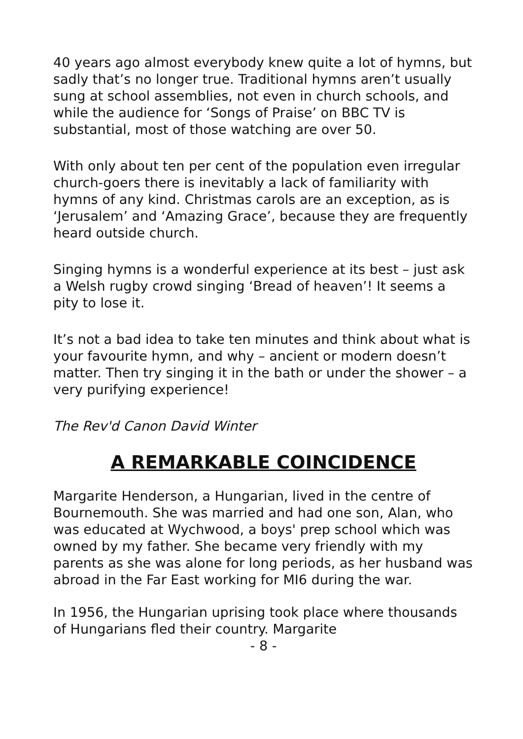40 years ago almost everybody knew quite a lot of hymns, but sadly that’s no longer true. Traditional hymns aren’t usually sung at school assemblies, not even in church schools, and while the audience for ‘Songs of Praise’ on BBC TV is substantial, most of those watching are over 50.
With only about ten per cent of the population even irregular church-goers there is inevitably a lack of familiarity with hymns of any kind. Christmas carols are an exception, as is ‘Jerusalem’ and ‘Amazing Grace’, because they are frequently heard outside church.
Singing hymns is a wonderful experience at its best – just ask a Welsh rugby crowd singing ‘Bread of heaven’! It seems a pity to lose it.
It’s not a bad idea to take ten minutes and think about what is your favourite hymn, and why – ancient or modern doesn’t matter. Then try singing it in the bath or under the shower – a very purifying experience!
The Rev'd Canon David Winter
A REMARKABLE COINCIDENCE
Margarite Henderson, a Hungarian, lived in the centre of Bournemouth. She was married and had one son, Alan, who was educated at Wychwood, a boys' prep school which was owned by my father. She became very friendly with my parents as she was alone for long periods, as her husband was abroad in the Far East working for MI6 during the war.
In 1956, the Hungarian uprising took place where thousands of Hungarians fled their country. Margarite
- 8 -